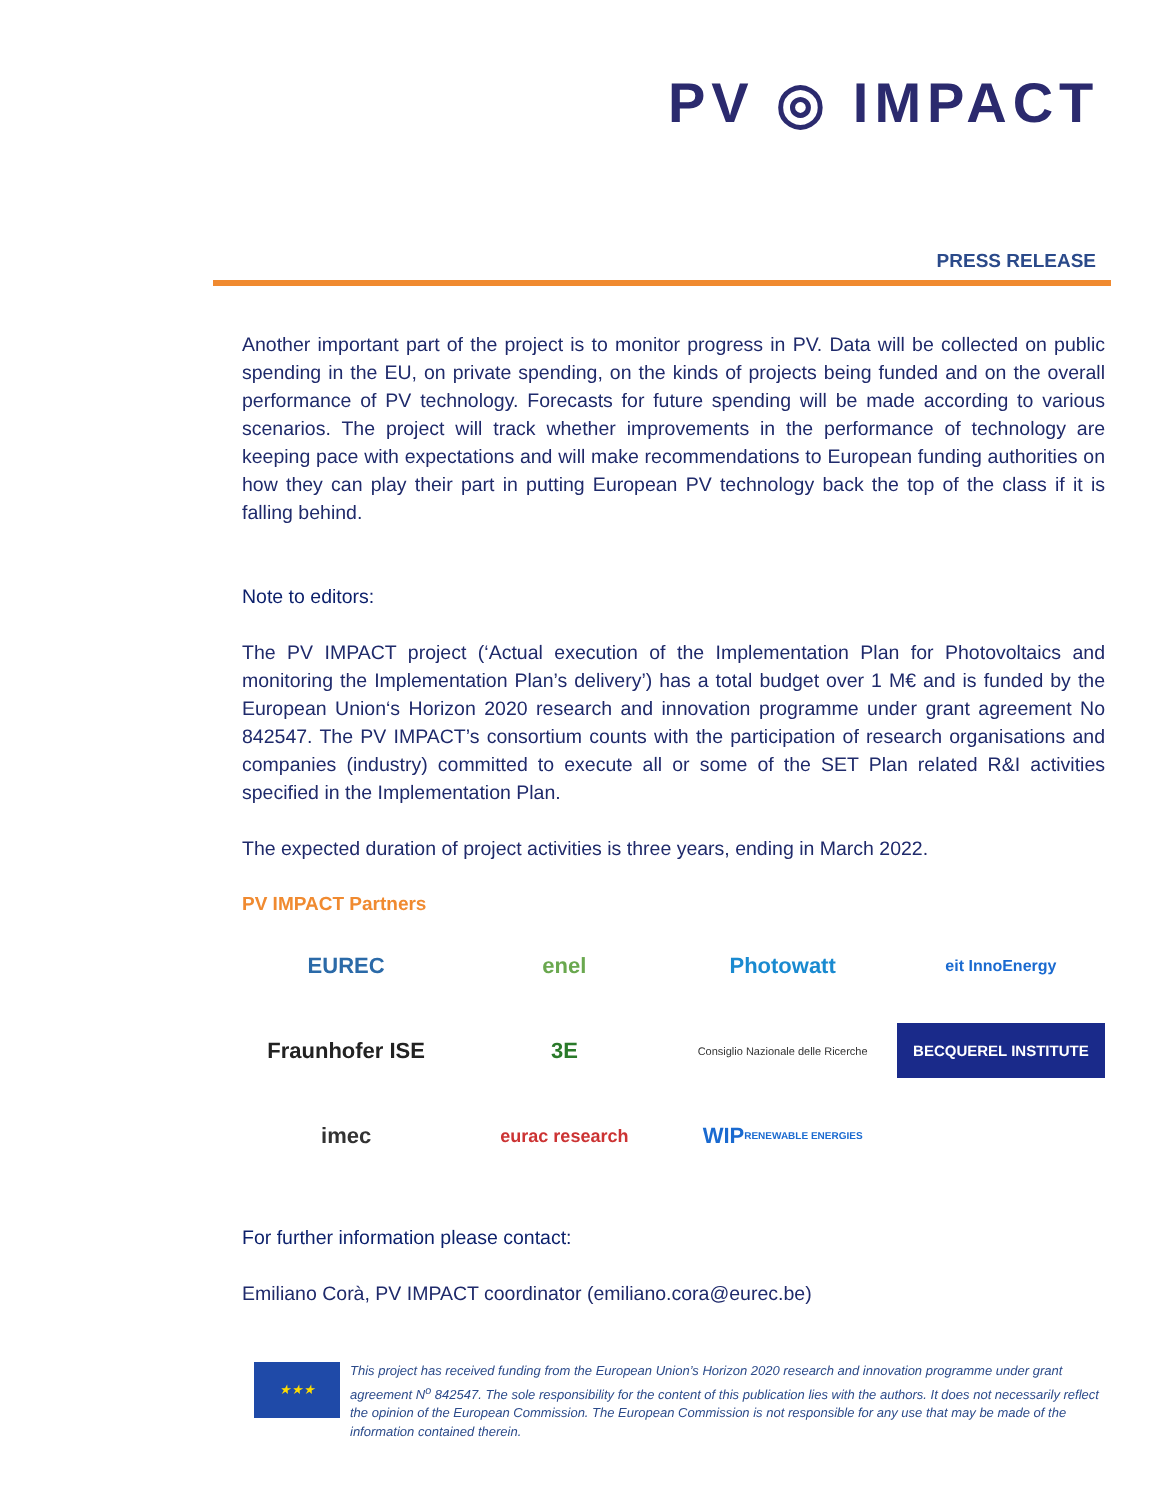PV ◎ IMPACT
PRESS RELEASE
Another important part of the project is to monitor progress in PV. Data will be collected on public spending in the EU, on private spending, on the kinds of projects being funded and on the overall performance of PV technology. Forecasts for future spending will be made according to various scenarios. The project will track whether improvements in the performance of technology are keeping pace with expectations and will make recommendations to European funding authorities on how they can play their part in putting European PV technology back the top of the class if it is falling behind.
Note to editors:
The PV IMPACT project (‘Actual execution of the Implementation Plan for Photovoltaics and monitoring the Implementation Plan’s delivery’) has a total budget over 1 M€ and is funded by the European Union‘s Horizon 2020 research and innovation programme under grant agreement No 842547. The PV IMPACT’s consortium counts with the participation of research organisations and companies (industry) committed to execute all or some of the SET Plan related R&I activities specified in the Implementation Plan.
The expected duration of project activities is three years, ending in March 2022.
PV IMPACT Partners
EUREC
enel
Photowatt
eit InnoEnergy
Fraunhofer ISE
3E
Consiglio Nazionale delle Ricerche
BECQUEREL INSTITUTE
imec
eurac research
WIP RENEWABLE ENERGIES
For further information please contact:
Emiliano Corà, PV IMPACT coordinator (emiliano.cora@eurec.be)
★★★
This project has received funding from the European Union’s Horizon 2020 research and innovation programme under grant agreement N<sup>o</sup> 842547. The sole responsibility for the content of this publication lies with the authors. It does not necessarily reflect the opinion of the European Commission. The European Commission is not responsible for any use that may be made of the information contained therein.